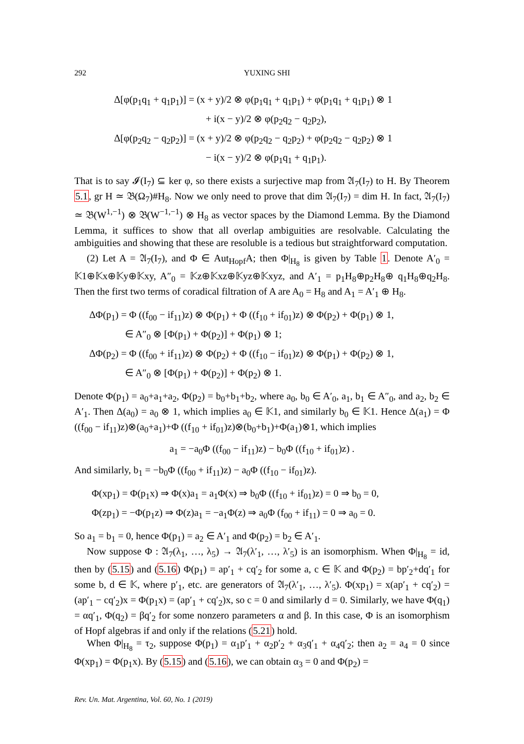292 YUXING SHI
Δ[φ(p<sub>1</sub>q<sub>1</sub> + q<sub>1</sub>p<sub>1</sub>)] = (x + y)/2 ⊗ φ(p<sub>1</sub>q<sub>1</sub> + q<sub>1</sub>p<sub>1</sub>) + φ(p<sub>1</sub>q<sub>1</sub> + q<sub>1</sub>p<sub>1</sub>) ⊗ 1
+ i(x − y)/2 ⊗ φ(p<sub>2</sub>q<sub>2</sub> − q<sub>2</sub>p<sub>2</sub>),
Δ[φ(p<sub>2</sub>q<sub>2</sub> − q<sub>2</sub>p<sub>2</sub>)] = (x + y)/2 ⊗ φ(p<sub>2</sub>q<sub>2</sub> − q<sub>2</sub>p<sub>2</sub>) + φ(p<sub>2</sub>q<sub>2</sub> − q<sub>2</sub>p<sub>2</sub>) ⊗ 1
− i(x − y)/2 ⊗ φ(p<sub>1</sub>q<sub>1</sub> + q<sub>1</sub>p<sub>1</sub>).
That is to say 𝓘(I<sub>7</sub>) ⊆ ker φ, so there exists a surjective map from 𝔄<sub>7</sub>(I<sub>7</sub>) to H. By Theorem 5.1, gr H ≃ 𝔅(Ω<sub>7</sub>)#H<sub>8</sub>. Now we only need to prove that dim 𝔄<sub>7</sub>(I<sub>7</sub>) = dim H. In fact, 𝔄<sub>7</sub>(I<sub>7</sub>) ≃ 𝔅(W<sup>1,−1</sup>) ⊗ 𝔅(W<sup>−1,−1</sup>) ⊗ H<sub>8</sub> as vector spaces by the Diamond Lemma. By the Diamond Lemma, it suffices to show that all overlap ambiguities are resolvable. Calculating the ambiguities and showing that these are resoluble is a tedious but straightforward computation.
(2) Let A = 𝔄<sub>7</sub>(I<sub>7</sub>), and Φ ∈ Aut<sub>Hopf</sub>A; then Φ|<sub>H<sub>8</sub></sub> is given by Table 1. Denote A′<sub>0</sub> = 𝕂1⊕𝕂x⊕𝕂y⊕𝕂xy, A″<sub>0</sub> = 𝕂z⊕𝕂xz⊕𝕂yz⊕𝕂xyz, and A′<sub>1</sub> = p<sub>1</sub>H<sub>8</sub>⊕p<sub>2</sub>H<sub>8</sub>⊕ q<sub>1</sub>H<sub>8</sub>⊕q<sub>2</sub>H<sub>8</sub>. Then the first two terms of coradical filtration of A are A<sub>0</sub> = H<sub>8</sub> and A<sub>1</sub> = A′<sub>1</sub> ⊕ H<sub>8</sub>.
ΔΦ(p<sub>1</sub>) = Φ ((f<sub>00</sub> − if<sub>11</sub>)z) ⊗ Φ(p<sub>1</sub>) + Φ ((f<sub>10</sub> + if<sub>01</sub>)z) ⊗ Φ(p<sub>2</sub>) + Φ(p<sub>1</sub>) ⊗ 1,
∈ A″<sub>0</sub> ⊗ [Φ(p<sub>1</sub>) + Φ(p<sub>2</sub>)] + Φ(p<sub>1</sub>) ⊗ 1;
ΔΦ(p<sub>2</sub>) = Φ ((f<sub>00</sub> + if<sub>11</sub>)z) ⊗ Φ(p<sub>2</sub>) + Φ ((f<sub>10</sub> − if<sub>01</sub>)z) ⊗ Φ(p<sub>1</sub>) + Φ(p<sub>2</sub>) ⊗ 1,
∈ A″<sub>0</sub> ⊗ [Φ(p<sub>1</sub>) + Φ(p<sub>2</sub>)] + Φ(p<sub>2</sub>) ⊗ 1.
Denote Φ(p<sub>1</sub>) = a<sub>0</sub>+a<sub>1</sub>+a<sub>2</sub>, Φ(p<sub>2</sub>) = b<sub>0</sub>+b<sub>1</sub>+b<sub>2</sub>, where a<sub>0</sub>, b<sub>0</sub> ∈ A′<sub>0</sub>, a<sub>1</sub>, b<sub>1</sub> ∈ A″<sub>0</sub>, and a<sub>2</sub>, b<sub>2</sub> ∈ A′<sub>1</sub>. Then Δ(a<sub>0</sub>) = a<sub>0</sub> ⊗ 1, which implies a<sub>0</sub> ∈ 𝕂1, and similarly b<sub>0</sub> ∈ 𝕂1. Hence Δ(a<sub>1</sub>) = Φ ((f<sub>00</sub> − if<sub>11</sub>)z)⊗(a<sub>0</sub>+a<sub>1</sub>)+Φ ((f<sub>10</sub> + if<sub>01</sub>)z)⊗(b<sub>0</sub>+b<sub>1</sub>)+Φ(a<sub>1</sub>)⊗1, which implies
a<sub>1</sub> = −a<sub>0</sub>Φ ((f<sub>00</sub> − if<sub>11</sub>)z) − b<sub>0</sub>Φ ((f<sub>10</sub> + if<sub>01</sub>)z) .
And similarly, b<sub>1</sub> = −b<sub>0</sub>Φ ((f<sub>00</sub> + if<sub>11</sub>)z) − a<sub>0</sub>Φ ((f<sub>10</sub> − if<sub>01</sub>)z).
Φ(xp<sub>1</sub>) = Φ(p<sub>1</sub>x) ⇒ Φ(x)a<sub>1</sub> = a<sub>1</sub>Φ(x) ⇒ b<sub>0</sub>Φ ((f<sub>10</sub> + if<sub>01</sub>)z) = 0 ⇒ b<sub>0</sub> = 0,
Φ(zp<sub>1</sub>) = −Φ(p<sub>1</sub>z) ⇒ Φ(z)a<sub>1</sub> = −a<sub>1</sub>Φ(z) ⇒ a<sub>0</sub>Φ (f<sub>00</sub> + if<sub>11</sub>) = 0 ⇒ a<sub>0</sub> = 0.
So a<sub>1</sub> = b<sub>1</sub> = 0, hence Φ(p<sub>1</sub>) = a<sub>2</sub> ∈ A′<sub>1</sub> and Φ(p<sub>2</sub>) = b<sub>2</sub> ∈ A′<sub>1</sub>.
Now suppose Φ : 𝔄<sub>7</sub>(λ<sub>1</sub>, …, λ<sub>5</sub>) → 𝔄<sub>7</sub>(λ′<sub>1</sub>, …, λ′<sub>5</sub>) is an isomorphism. When Φ|<sub>H<sub>8</sub></sub> = id, then by (5.15) and (5.16) Φ(p<sub>1</sub>) = ap′<sub>1</sub> + cq′<sub>2</sub> for some a, c ∈ 𝕂 and Φ(p<sub>2</sub>) = bp′<sub>2</sub>+dq′<sub>1</sub> for some b, d ∈ 𝕂, where p′<sub>1</sub>, etc. are generators of 𝔄<sub>7</sub>(λ′<sub>1</sub>, …, λ′<sub>5</sub>). Φ(xp<sub>1</sub>) = x(ap′<sub>1</sub> + cq′<sub>2</sub>) = (ap′<sub>1</sub> − cq′<sub>2</sub>)x = Φ(p<sub>1</sub>x) = (ap′<sub>1</sub> + cq′<sub>2</sub>)x, so c = 0 and similarly d = 0. Similarly, we have Φ(q<sub>1</sub>) = αq′<sub>1</sub>, Φ(q<sub>2</sub>) = βq′<sub>2</sub> for some nonzero parameters α and β. In this case, Φ is an isomorphism of Hopf algebras if and only if the relations (5.21) hold.
When Φ|<sub>H<sub>8</sub></sub> = τ<sub>2</sub>, suppose Φ(p<sub>1</sub>) = α<sub>1</sub>p′<sub>1</sub> + α<sub>2</sub>p′<sub>2</sub> + α<sub>3</sub>q′<sub>1</sub> + α<sub>4</sub>q′<sub>2</sub>; then a<sub>2</sub> = a<sub>4</sub> = 0 since Φ(xp<sub>1</sub>) = Φ(p<sub>1</sub>x). By (5.15) and (5.16), we can obtain α<sub>3</sub> = 0 and Φ(p<sub>2</sub>) =
Rev. Un. Mat. Argentina, Vol. 60, No. 1 (2019)